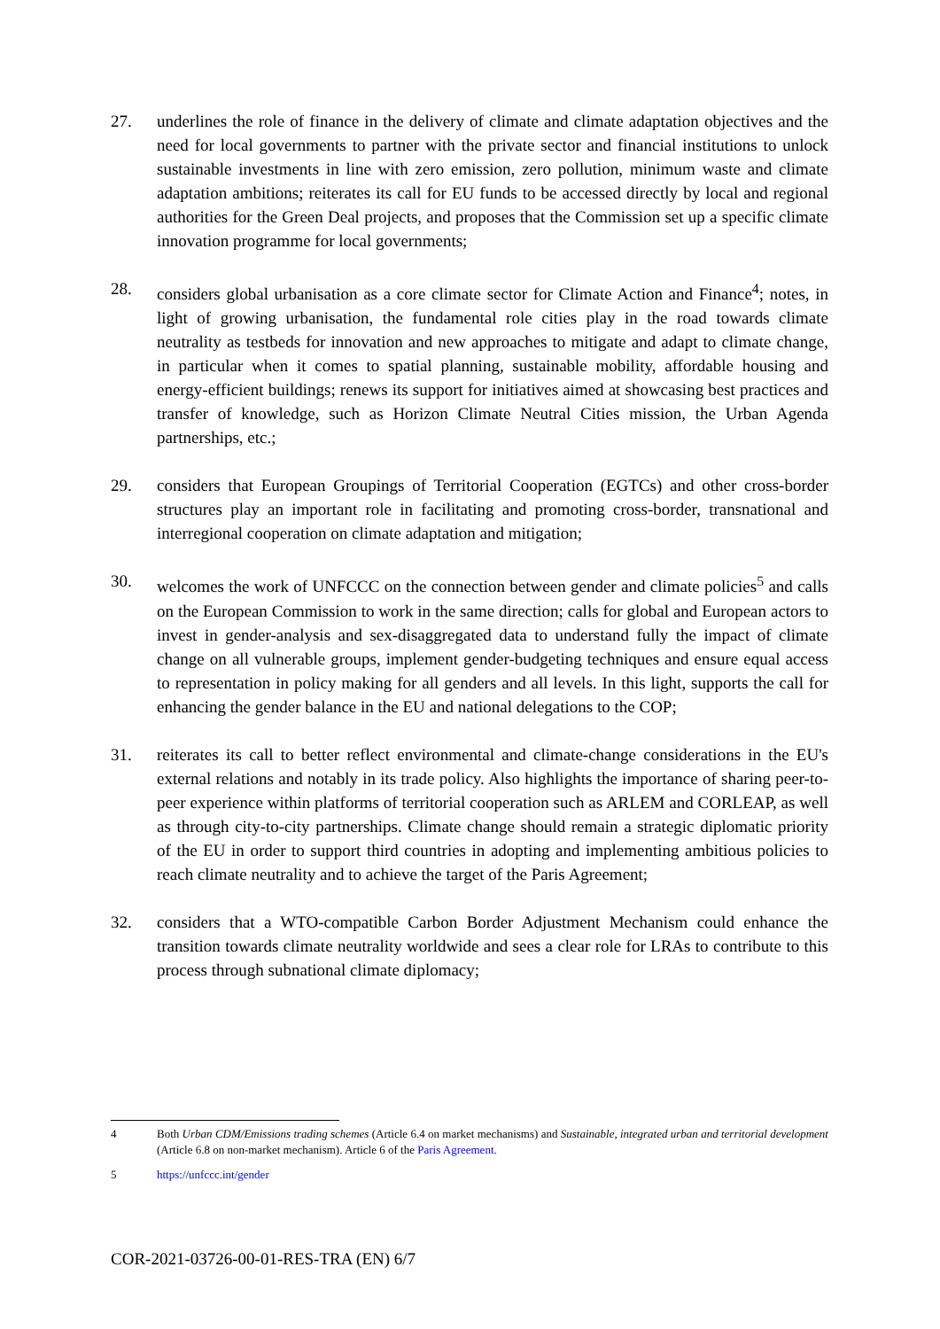27. underlines the role of finance in the delivery of climate and climate adaptation objectives and the need for local governments to partner with the private sector and financial institutions to unlock sustainable investments in line with zero emission, zero pollution, minimum waste and climate adaptation ambitions; reiterates its call for EU funds to be accessed directly by local and regional authorities for the Green Deal projects, and proposes that the Commission set up a specific climate innovation programme for local governments;
28. considers global urbanisation as a core climate sector for Climate Action and Finance<sup>4</sup>; notes, in light of growing urbanisation, the fundamental role cities play in the road towards climate neutrality as testbeds for innovation and new approaches to mitigate and adapt to climate change, in particular when it comes to spatial planning, sustainable mobility, affordable housing and energy-efficient buildings; renews its support for initiatives aimed at showcasing best practices and transfer of knowledge, such as Horizon Climate Neutral Cities mission, the Urban Agenda partnerships, etc.;
29. considers that European Groupings of Territorial Cooperation (EGTCs) and other cross-border structures play an important role in facilitating and promoting cross-border, transnational and interregional cooperation on climate adaptation and mitigation;
30. welcomes the work of UNFCCC on the connection between gender and climate policies<sup>5</sup> and calls on the European Commission to work in the same direction; calls for global and European actors to invest in gender-analysis and sex-disaggregated data to understand fully the impact of climate change on all vulnerable groups, implement gender-budgeting techniques and ensure equal access to representation in policy making for all genders and all levels. In this light, supports the call for enhancing the gender balance in the EU and national delegations to the COP;
31. reiterates its call to better reflect environmental and climate-change considerations in the EU's external relations and notably in its trade policy. Also highlights the importance of sharing peer-to-peer experience within platforms of territorial cooperation such as ARLEM and CORLEAP, as well as through city-to-city partnerships. Climate change should remain a strategic diplomatic priority of the EU in order to support third countries in adopting and implementing ambitious policies to reach climate neutrality and to achieve the target of the Paris Agreement;
32. considers that a WTO-compatible Carbon Border Adjustment Mechanism could enhance the transition towards climate neutrality worldwide and sees a clear role for LRAs to contribute to this process through subnational climate diplomacy;
4 Both Urban CDM/Emissions trading schemes (Article 6.4 on market mechanisms) and Sustainable, integrated urban and territorial development (Article 6.8 on non-market mechanism). Article 6 of the Paris Agreement.
5 https://unfccc.int/gender
COR-2021-03726-00-01-RES-TRA (EN) 6/7